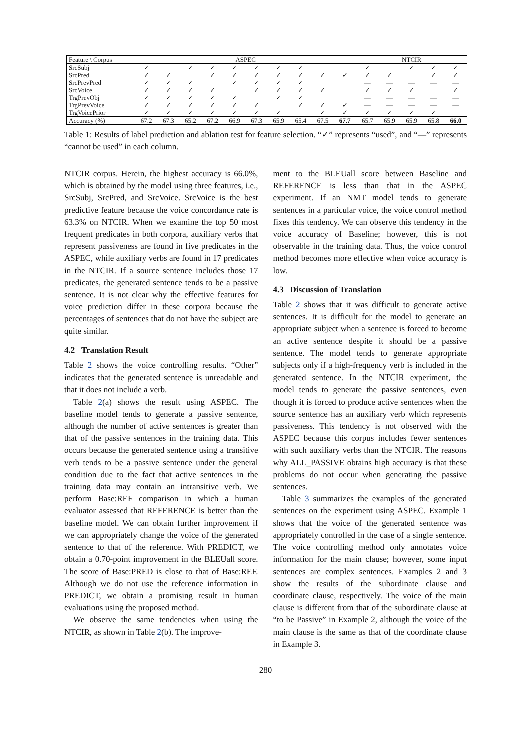| Feature \ Corpus | ASPEC | | | | | | | | | | NTCIR | | | | |
| --- | --- | --- | --- | --- | --- | --- | --- | --- | --- | --- | --- | --- | --- | --- | --- |
| SrcSubj | ✓ | | ✓ | ✓ | ✓ | ✓ | ✓ | ✓ | | | ✓ | | ✓ | ✓ | ✓ |
| SrcPred | ✓ | ✓ | | ✓ | ✓ | ✓ | ✓ | ✓ | ✓ | ✓ | ✓ | ✓ | | ✓ | ✓ |
| SrcPrevPred | ✓ | ✓ | ✓ | | ✓ | ✓ | ✓ | ✓ | | | — | — | — | — | — |
| SrcVoice | ✓ | ✓ | ✓ | ✓ | | ✓ | ✓ | ✓ | ✓ | | ✓ | ✓ | ✓ | | ✓ |
| TrgPrevObj | ✓ | ✓ | ✓ | ✓ | ✓ | | ✓ | ✓ | | | — | — | — | — | — |
| TrgPrevVoice | ✓ | ✓ | ✓ | ✓ | ✓ | ✓ | | ✓ | ✓ | ✓ | — | — | — | — | — |
| TrgVoicePrior | ✓ | ✓ | ✓ | ✓ | ✓ | ✓ | ✓ | | ✓ | ✓ | ✓ | ✓ | ✓ | ✓ | |
| Accuracy (%) | 67.2 | 67.3 | 65.2 | 67.2 | 66.9 | 67.3 | 65.9 | 65.4 | 67.5 | 67.7 | 65.7 | 65.9 | 65.9 | 65.8 | 66.0 |
Table 1: Results of label prediction and ablation test for feature selection. “✓” represents “used”, and “—” represents “cannot be used” in each column.
NTCIR corpus. Herein, the highest accuracy is 66.0%, which is obtained by the model using three features, i.e., SrcSubj, SrcPred, and SrcVoice. SrcVoice is the best predictive feature because the voice concordance rate is 63.3% on NTCIR. When we examine the top 50 most frequent predicates in both corpora, auxiliary verbs that represent passiveness are found in five predicates in the ASPEC, while auxiliary verbs are found in 17 predicates in the NTCIR. If a source sentence includes those 17 predicates, the generated sentence tends to be a passive sentence. It is not clear why the effective features for voice prediction differ in these corpora because the percentages of sentences that do not have the subject are quite similar.
4.2 Translation Result
Table 2 shows the voice controlling results. “Other” indicates that the generated sentence is unreadable and that it does not include a verb.
Table 2(a) shows the result using ASPEC. The baseline model tends to generate a passive sentence, although the number of active sentences is greater than that of the passive sentences in the training data. This occurs because the generated sentence using a transitive verb tends to be a passive sentence under the general condition due to the fact that active sentences in the training data may contain an intransitive verb. We perform Base:REF comparison in which a human evaluator assessed that REFERENCE is better than the baseline model. We can obtain further improvement if we can appropriately change the voice of the generated sentence to that of the reference. With PREDICT, we obtain a 0.70-point improvement in the BLEUall score. The score of Base:PRED is close to that of Base:REF. Although we do not use the reference information in PREDICT, we obtain a promising result in human evaluations using the proposed method.
We observe the same tendencies when using the NTCIR, as shown in Table 2(b). The improve-
ment to the BLEUall score between Baseline and REFERENCE is less than that in the ASPEC experiment. If an NMT model tends to generate sentences in a particular voice, the voice control method fixes this tendency. We can observe this tendency in the voice accuracy of Baseline; however, this is not observable in the training data. Thus, the voice control method becomes more effective when voice accuracy is low.
4.3 Discussion of Translation
Table 2 shows that it was difficult to generate active sentences. It is difficult for the model to generate an appropriate subject when a sentence is forced to become an active sentence despite it should be a passive sentence. The model tends to generate appropriate subjects only if a high-frequency verb is included in the generated sentence. In the NTCIR experiment, the model tends to generate the passive sentences, even though it is forced to produce active sentences when the source sentence has an auxiliary verb which represents passiveness. This tendency is not observed with the ASPEC because this corpus includes fewer sentences with such auxiliary verbs than the NTCIR. The reasons why ALL_PASSIVE obtains high accuracy is that these problems do not occur when generating the passive sentences.
Table 3 summarizes the examples of the generated sentences on the experiment using ASPEC. Example 1 shows that the voice of the generated sentence was appropriately controlled in the case of a single sentence. The voice controlling method only annotates voice information for the main clause; however, some input sentences are complex sentences. Examples 2 and 3 show the results of the subordinate clause and coordinate clause, respectively. The voice of the main clause is different from that of the subordinate clause at “to be Passive” in Example 2, although the voice of the main clause is the same as that of the coordinate clause in Example 3.
280